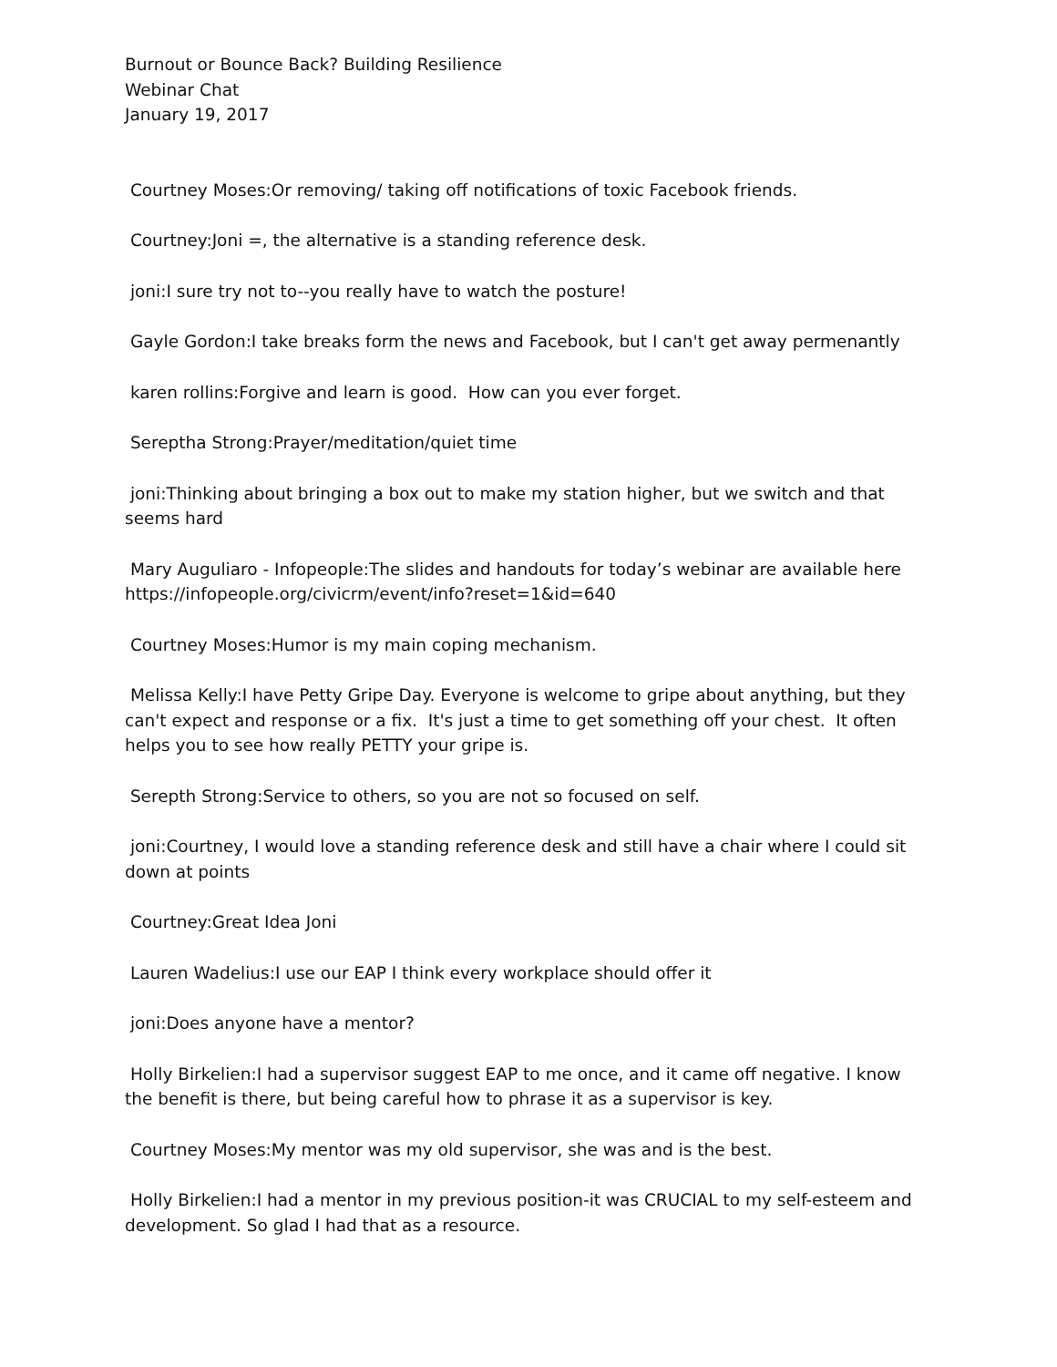Burnout or Bounce Back? Building Resilience
Webinar Chat
January 19, 2017
Courtney Moses:Or removing/ taking off notifications of toxic Facebook friends.
Courtney:Joni =, the alternative is a standing reference desk.
joni:I sure try not to--you really have to watch the posture!
Gayle Gordon:I take breaks form the news and Facebook, but I can't get away permenantly
karen rollins:Forgive and learn is good. How can you ever forget.
Sereptha Strong:Prayer/meditation/quiet time
joni:Thinking about bringing a box out to make my station higher, but we switch and that seems hard
Mary Auguliaro - Infopeople:The slides and handouts for today’s webinar are available here https://infopeople.org/civicrm/event/info?reset=1&id=640
Courtney Moses:Humor is my main coping mechanism.
Melissa Kelly:I have Petty Gripe Day. Everyone is welcome to gripe about anything, but they can't expect and response or a fix. It's just a time to get something off your chest. It often helps you to see how really PETTY your gripe is.
Serepth Strong:Service to others, so you are not so focused on self.
joni:Courtney, I would love a standing reference desk and still have a chair where I could sit down at points
Courtney:Great Idea Joni
Lauren Wadelius:I use our EAP I think every workplace should offer it
joni:Does anyone have a mentor?
Holly Birkelien:I had a supervisor suggest EAP to me once, and it came off negative. I know the benefit is there, but being careful how to phrase it as a supervisor is key.
Courtney Moses:My mentor was my old supervisor, she was and is the best.
Holly Birkelien:I had a mentor in my previous position-it was CRUCIAL to my self-esteem and development. So glad I had that as a resource.